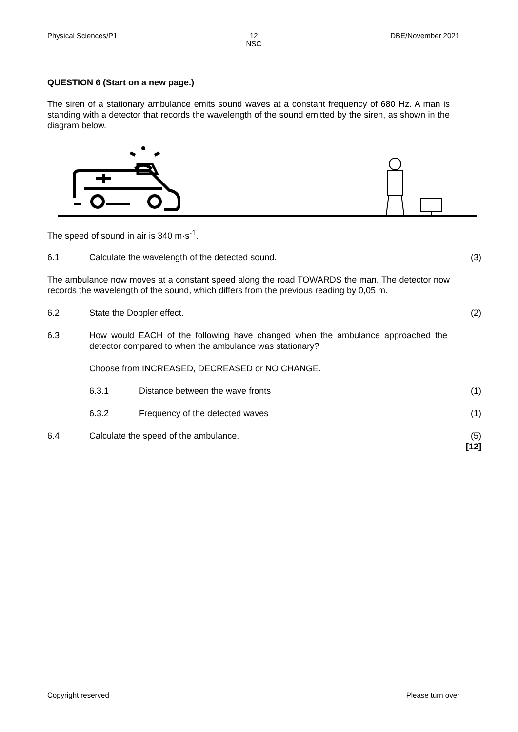Physical Sciences/P1 12
NSC DBE/November 2021
QUESTION 6 (Start on a new page.)
The siren of a stationary ambulance emits sound waves at a constant frequency of 680 Hz. A man is standing with a detector that records the wavelength of the sound emitted by the siren, as shown in the diagram below.
The speed of sound in air is 340 m·s<sup>-1</sup>.
6.1 Calculate the wavelength of the detected sound. (3)
The ambulance now moves at a constant speed along the road TOWARDS the man. The detector now records the wavelength of the sound, which differs from the previous reading by 0,05 m.
6.2 State the Doppler effect. (2)
6.3 How would EACH of the following have changed when the ambulance approached the detector compared to when the ambulance was stationary?
Choose from INCREASED, DECREASED or NO CHANGE.
6.3.1 Distance between the wave fronts (1)
6.3.2 Frequency of the detected waves (1)
6.4 Calculate the speed of the ambulance. (5)
[12]
Copyright reserved Please turn over